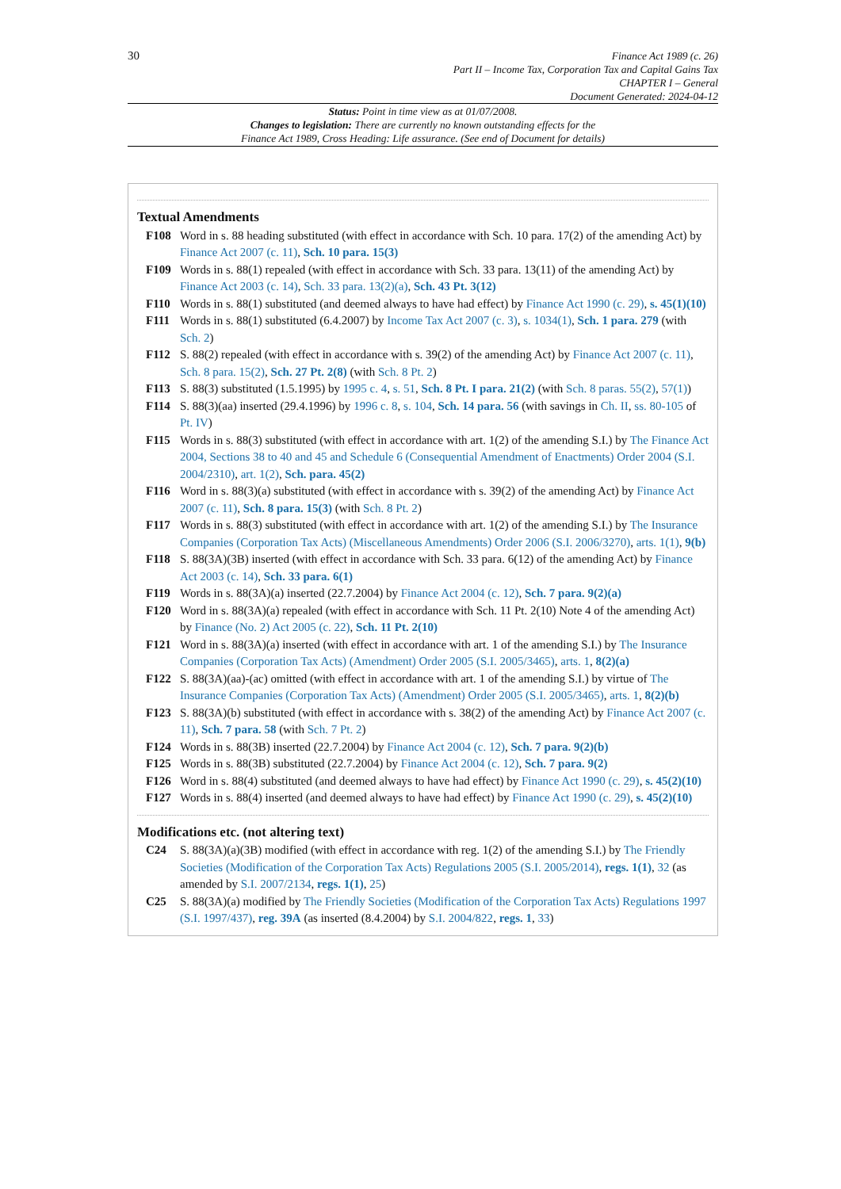30
Finance Act 1989 (c. 26)
Part II – Income Tax, Corporation Tax and Capital Gains Tax
CHAPTER I – General
Document Generated: 2024-04-12
Status: Point in time view as at 01/07/2008.
Changes to legislation: There are currently no known outstanding effects for the
Finance Act 1989, Cross Heading: Life assurance. (See end of Document for details)
Textual Amendments
F108 Word in s. 88 heading substituted (with effect in accordance with Sch. 10 para. 17(2) of the amending Act) by Finance Act 2007 (c. 11), Sch. 10 para. 15(3)
F109 Words in s. 88(1) repealed (with effect in accordance with Sch. 33 para. 13(11) of the amending Act) by Finance Act 2003 (c. 14), Sch. 33 para. 13(2)(a), Sch. 43 Pt. 3(12)
F110 Words in s. 88(1) substituted (and deemed always to have had effect) by Finance Act 1990 (c. 29), s. 45(1)(10)
F111 Words in s. 88(1) substituted (6.4.2007) by Income Tax Act 2007 (c. 3), s. 1034(1), Sch. 1 para. 279 (with Sch. 2)
F112 S. 88(2) repealed (with effect in accordance with s. 39(2) of the amending Act) by Finance Act 2007 (c. 11), Sch. 8 para. 15(2), Sch. 27 Pt. 2(8) (with Sch. 8 Pt. 2)
F113 S. 88(3) substituted (1.5.1995) by 1995 c. 4, s. 51, Sch. 8 Pt. I para. 21(2) (with Sch. 8 paras. 55(2), 57(1))
F114 S. 88(3)(aa) inserted (29.4.1996) by 1996 c. 8, s. 104, Sch. 14 para. 56 (with savings in Ch. II, ss. 80-105 of Pt. IV)
F115 Words in s. 88(3) substituted (with effect in accordance with art. 1(2) of the amending S.I.) by The Finance Act 2004, Sections 38 to 40 and 45 and Schedule 6 (Consequential Amendment of Enactments) Order 2004 (S.I. 2004/2310), art. 1(2), Sch. para. 45(2)
F116 Word in s. 88(3)(a) substituted (with effect in accordance with s. 39(2) of the amending Act) by Finance Act 2007 (c. 11), Sch. 8 para. 15(3) (with Sch. 8 Pt. 2)
F117 Words in s. 88(3) substituted (with effect in accordance with art. 1(2) of the amending S.I.) by The Insurance Companies (Corporation Tax Acts) (Miscellaneous Amendments) Order 2006 (S.I. 2006/3270), arts. 1(1), 9(b)
F118 S. 88(3A)(3B) inserted (with effect in accordance with Sch. 33 para. 6(12) of the amending Act) by Finance Act 2003 (c. 14), Sch. 33 para. 6(1)
F119 Words in s. 88(3A)(a) inserted (22.7.2004) by Finance Act 2004 (c. 12), Sch. 7 para. 9(2)(a)
F120 Word in s. 88(3A)(a) repealed (with effect in accordance with Sch. 11 Pt. 2(10) Note 4 of the amending Act) by Finance (No. 2) Act 2005 (c. 22), Sch. 11 Pt. 2(10)
F121 Word in s. 88(3A)(a) inserted (with effect in accordance with art. 1 of the amending S.I.) by The Insurance Companies (Corporation Tax Acts) (Amendment) Order 2005 (S.I. 2005/3465), arts. 1, 8(2)(a)
F122 S. 88(3A)(aa)-(ac) omitted (with effect in accordance with art. 1 of the amending S.I.) by virtue of The Insurance Companies (Corporation Tax Acts) (Amendment) Order 2005 (S.I. 2005/3465), arts. 1, 8(2)(b)
F123 S. 88(3A)(b) substituted (with effect in accordance with s. 38(2) of the amending Act) by Finance Act 2007 (c. 11), Sch. 7 para. 58 (with Sch. 7 Pt. 2)
F124 Words in s. 88(3B) inserted (22.7.2004) by Finance Act 2004 (c. 12), Sch. 7 para. 9(2)(b)
F125 Words in s. 88(3B) substituted (22.7.2004) by Finance Act 2004 (c. 12), Sch. 7 para. 9(2)
F126 Word in s. 88(4) substituted (and deemed always to have had effect) by Finance Act 1990 (c. 29), s. 45(2)(10)
F127 Words in s. 88(4) inserted (and deemed always to have had effect) by Finance Act 1990 (c. 29), s. 45(2)(10)
Modifications etc. (not altering text)
C24 S. 88(3A)(a)(3B) modified (with effect in accordance with reg. 1(2) of the amending S.I.) by The Friendly Societies (Modification of the Corporation Tax Acts) Regulations 2005 (S.I. 2005/2014), regs. 1(1), 32 (as amended by S.I. 2007/2134, regs. 1(1), 25)
C25 S. 88(3A)(a) modified by The Friendly Societies (Modification of the Corporation Tax Acts) Regulations 1997 (S.I. 1997/437), reg. 39A (as inserted (8.4.2004) by S.I. 2004/822, regs. 1, 33)